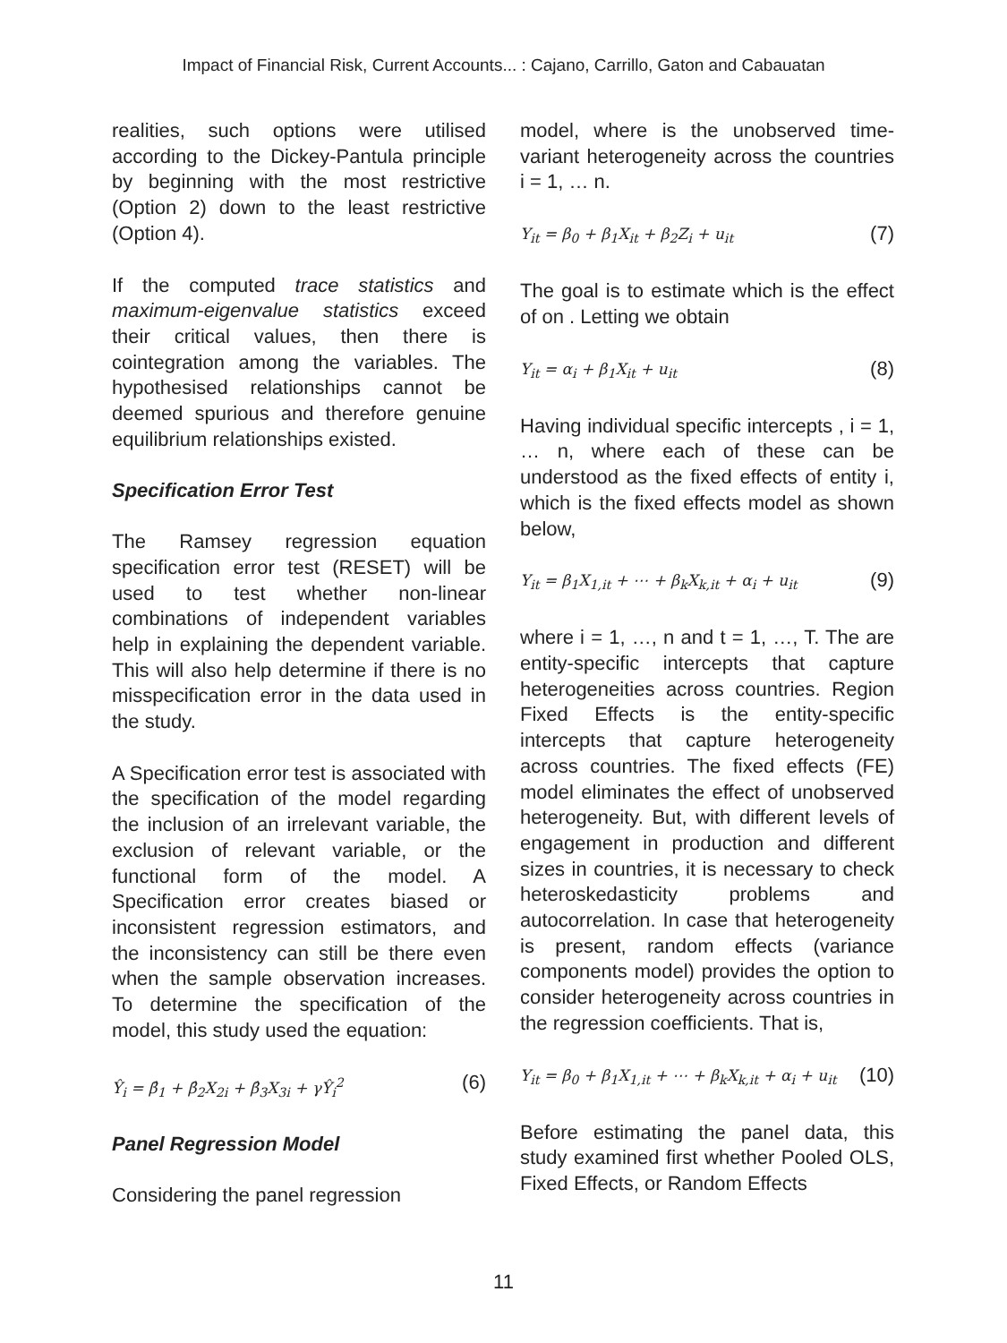Impact of Financial Risk, Current Accounts... : Cajano, Carrillo, Gaton and Cabauatan
realities, such options were utilised according to the Dickey-Pantula principle by beginning with the most restrictive (Option 2) down to the least restrictive (Option 4).
If the computed trace statistics and maximum-eigenvalue statistics exceed their critical values, then there is cointegration among the variables. The hypothesised relationships cannot be deemed spurious and therefore genuine equilibrium relationships existed.
Specification Error Test
The Ramsey regression equation specification error test (RESET) will be used to test whether non-linear combinations of independent variables help in explaining the dependent variable. This will also help determine if there is no misspecification error in the data used in the study.
A Specification error test is associated with the specification of the model regarding the inclusion of an irrelevant variable, the exclusion of relevant variable, or the functional form of the model. A Specification error creates biased or inconsistent regression estimators, and the inconsistency can still be there even when the sample observation increases. To determine the specification of the model, this study used the equation:
Ŷ<sub>i</sub> = β̂<sub>1</sub> + β̂<sub>2</sub>X<sub>2i</sub> + β̂<sub>3</sub>X<sub>3i</sub> + γŶ<sub>i</sub><sup>2</sup> (6)
Panel Regression Model
Considering the panel regression
model, where is the unobserved time-variant heterogeneity across the countries i = 1, … n.
Y<sub>it</sub> = β<sub>0</sub> + β<sub>1</sub>X<sub>it</sub> + β<sub>2</sub>Z<sub>i</sub> + u<sub>it</sub> (7)
The goal is to estimate which is the effect of on . Letting we obtain
Y<sub>it</sub> = α<sub>i</sub> + β<sub>1</sub>X<sub>it</sub> + u<sub>it</sub> (8)
Having individual specific intercepts , i = 1, … n, where each of these can be understood as the fixed effects of entity i, which is the fixed effects model as shown below,
Y<sub>it</sub> = β<sub>1</sub>X<sub>1,it</sub> + ⋯ + β<sub>k</sub>X<sub>k,it</sub> + α<sub>i</sub> + u<sub>it</sub> (9)
where i = 1, …, n and t = 1, …, T. The are entity-specific intercepts that capture heterogeneities across countries. Region Fixed Effects is the entity-specific intercepts that capture heterogeneity across countries. The fixed effects (FE) model eliminates the effect of unobserved heterogeneity. But, with different levels of engagement in production and different sizes in countries, it is necessary to check heteroskedasticity problems and autocorrelation. In case that heterogeneity is present, random effects (variance components model) provides the option to consider heterogeneity across countries in the regression coefficients. That is,
Y<sub>it</sub> = β<sub>0</sub> + β<sub>1</sub>X<sub>1,it</sub> + ⋯ + β<sub>k</sub>X<sub>k,it</sub> + α<sub>i</sub> + u<sub>it</sub> (10)
Before estimating the panel data, this study examined first whether Pooled OLS, Fixed Effects, or Random Effects
11